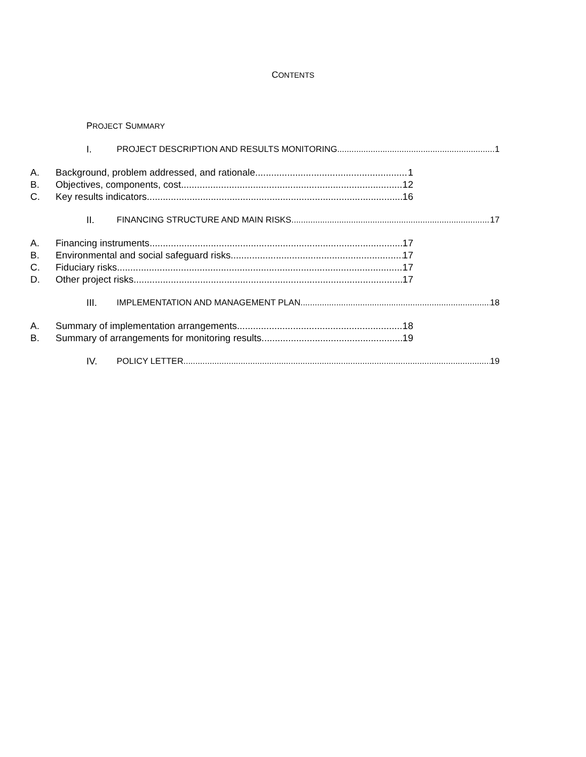CONTENTS
PROJECT SUMMARY
I. PROJECT DESCRIPTION AND RESULTS MONITORING 1
A. Background, problem addressed, and rationale 1
B. Objectives, components, cost 12
C. Key results indicators 16
II. FINANCING STRUCTURE AND MAIN RISKS 17
A. Financing instruments 17
B. Environmental and social safeguard risks 17
C. Fiduciary risks 17
D. Other project risks 17
III. IMPLEMENTATION AND MANAGEMENT PLAN 18
A. Summary of implementation arrangements 18
B. Summary of arrangements for monitoring results 19
IV. POLICY LETTER 19